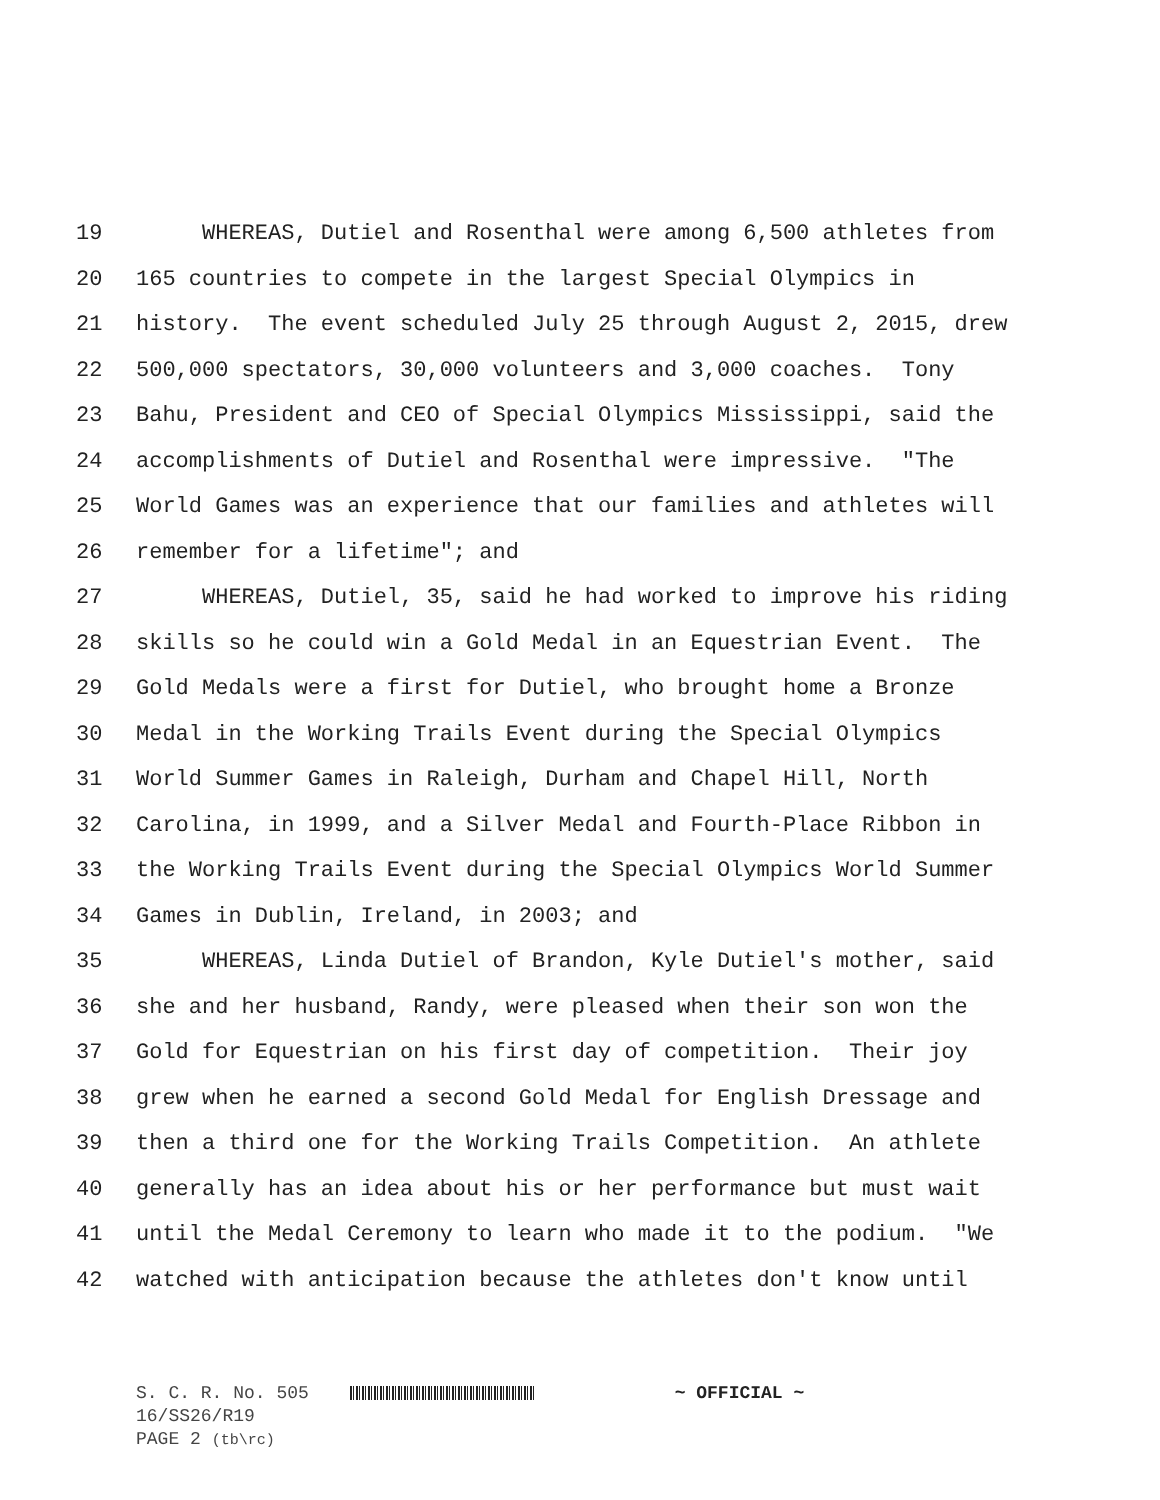19 WHEREAS, Dutiel and Rosenthal were among 6,500 athletes from
20 165 countries to compete in the largest Special Olympics in
21 history. The event scheduled July 25 through August 2, 2015, drew
22 500,000 spectators, 30,000 volunteers and 3,000 coaches. Tony
23 Bahu, President and CEO of Special Olympics Mississippi, said the
24 accomplishments of Dutiel and Rosenthal were impressive. "The
25 World Games was an experience that our families and athletes will
26 remember for a lifetime"; and
27 WHEREAS, Dutiel, 35, said he had worked to improve his riding
28 skills so he could win a Gold Medal in an Equestrian Event. The
29 Gold Medals were a first for Dutiel, who brought home a Bronze
30 Medal in the Working Trails Event during the Special Olympics
31 World Summer Games in Raleigh, Durham and Chapel Hill, North
32 Carolina, in 1999, and a Silver Medal and Fourth-Place Ribbon in
33 the Working Trails Event during the Special Olympics World Summer
34 Games in Dublin, Ireland, in 2003; and
35 WHEREAS, Linda Dutiel of Brandon, Kyle Dutiel's mother, said
36 she and her husband, Randy, were pleased when their son won the
37 Gold for Equestrian on his first day of competition. Their joy
38 grew when he earned a second Gold Medal for English Dressage and
39 then a third one for the Working Trails Competition. An athlete
40 generally has an idea about his or her performance but must wait
41 until the Medal Ceremony to learn who made it to the podium. "We
42 watched with anticipation because the athletes don't know until
S. C. R. No. 505 ~ OFFICIAL ~
16/SS26/R19
PAGE 2 (tb\rc)